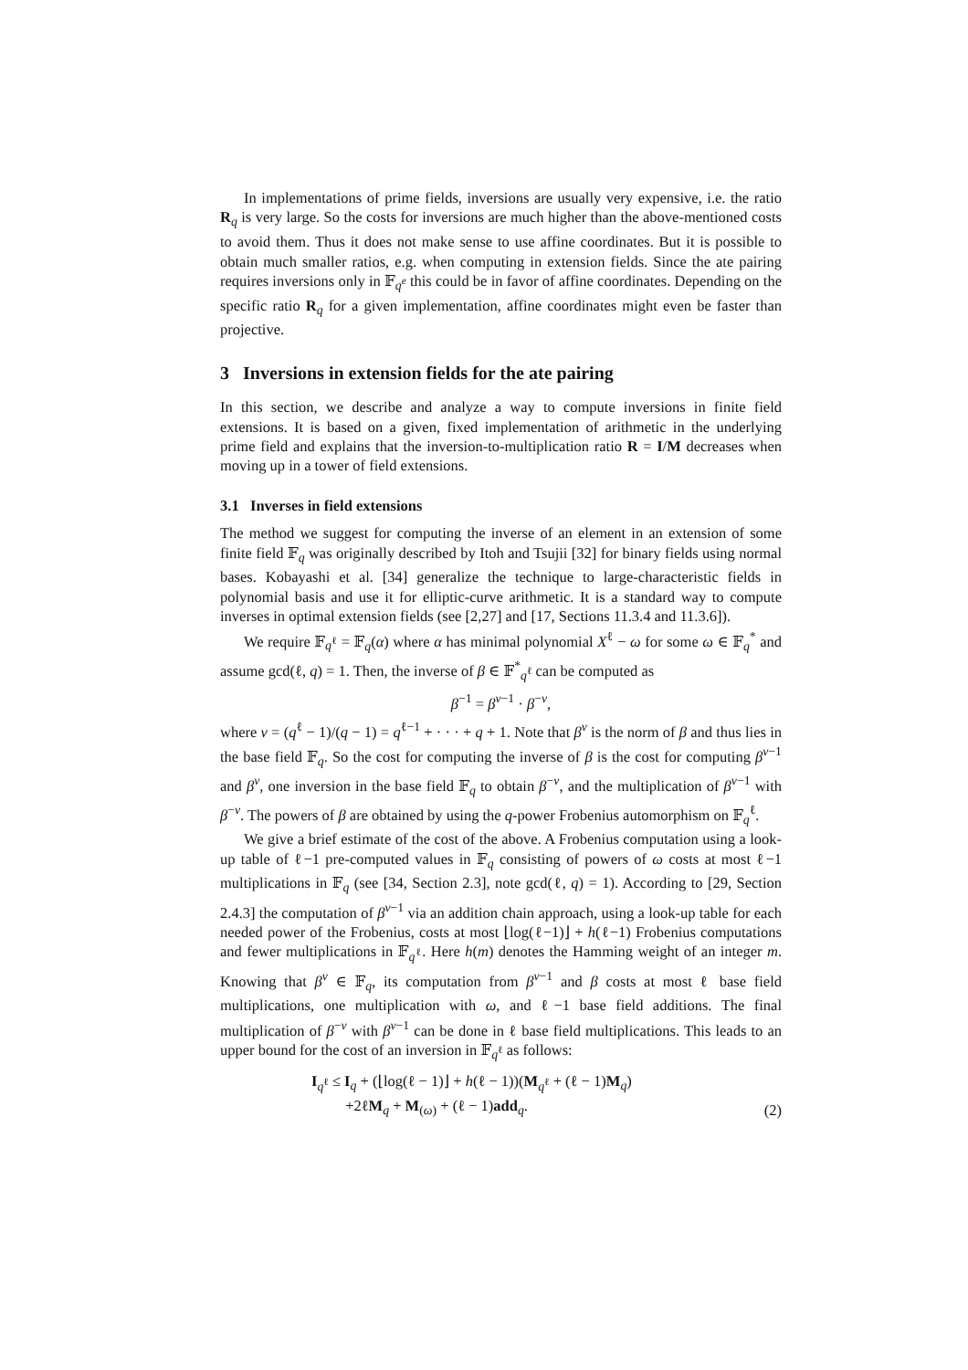In implementations of prime fields, inversions are usually very expensive, i.e. the ratio R<sub>q</sub> is very large. So the costs for inversions are much higher than the above-mentioned costs to avoid them. Thus it does not make sense to use affine coordinates. But it is possible to obtain much smaller ratios, e.g. when computing in extension fields. Since the ate pairing requires inversions only in 𝔽<sub>q<sup>e</sup></sub> this could be in favor of affine coordinates. Depending on the specific ratio R<sub>q</sub> for a given implementation, affine coordinates might even be faster than projective.
3 Inversions in extension fields for the ate pairing
In this section, we describe and analyze a way to compute inversions in finite field extensions. It is based on a given, fixed implementation of arithmetic in the underlying prime field and explains that the inversion-to-multiplication ratio R = I/M decreases when moving up in a tower of field extensions.
3.1 Inverses in field extensions
The method we suggest for computing the inverse of an element in an extension of some finite field 𝔽<sub>q</sub> was originally described by Itoh and Tsujii [32] for binary fields using normal bases. Kobayashi et al. [34] generalize the technique to large-characteristic fields in polynomial basis and use it for elliptic-curve arithmetic. It is a standard way to compute inverses in optimal extension fields (see [2,27] and [17, Sections 11.3.4 and 11.3.6]).
We require 𝔽<sub>q<sup>ℓ</sup></sub> = 𝔽<sub>q</sub>(α) where α has minimal polynomial X<sup>ℓ</sup> − ω for some ω ∈ 𝔽<sub>q</sub><sup>*</sup> and assume gcd(ℓ, q) = 1. Then, the inverse of β ∈ 𝔽<sup>*</sup><sub>q<sup>ℓ</sup></sub> can be computed as
β<sup>−1</sup> = β<sup>v−1</sup> · β<sup>−v</sup>,
where v = (q<sup>ℓ</sup> − 1)/(q − 1) = q<sup>ℓ−1</sup> + · · · + q + 1. Note that β<sup>v</sup> is the norm of β and thus lies in the base field 𝔽<sub>q</sub>. So the cost for computing the inverse of β is the cost for computing β<sup>v−1</sup> and β<sup>v</sup>, one inversion in the base field 𝔽<sub>q</sub> to obtain β<sup>−v</sup>, and the multiplication of β<sup>v−1</sup> with β<sup>−v</sup>. The powers of β are obtained by using the q-power Frobenius automorphism on 𝔽<sub>q</sub><sup>ℓ</sup>.
We give a brief estimate of the cost of the above. A Frobenius computation using a look-up table of ℓ−1 pre-computed values in 𝔽<sub>q</sub> consisting of powers of ω costs at most ℓ−1 multiplications in 𝔽<sub>q</sub> (see [34, Section 2.3], note gcd(ℓ, q) = 1). According to [29, Section 2.4.3] the computation of β<sup>v−1</sup> via an addition chain approach, using a look-up table for each needed power of the Frobenius, costs at most ⌊log(ℓ−1)⌋ + h(ℓ−1) Frobenius computations and fewer multiplications in 𝔽<sub>q<sup>ℓ</sup></sub>. Here h(m) denotes the Hamming weight of an integer m. Knowing that β<sup>v</sup> ∈ 𝔽<sub>q</sub>, its computation from β<sup>v−1</sup> and β costs at most ℓ base field multiplications, one multiplication with ω, and ℓ−1 base field additions. The final multiplication of β<sup>−v</sup> with β<sup>v−1</sup> can be done in ℓ base field multiplications. This leads to an upper bound for the cost of an inversion in 𝔽<sub>q<sup>ℓ</sup></sub> as follows:
I<sub>q<sup>ℓ</sup></sub> ≤ I<sub>q</sub> + (⌊log(ℓ − 1)⌋ + h(ℓ − 1))(M<sub>q<sup>ℓ</sup></sub> + (ℓ − 1)M<sub>q</sub>)
+2ℓM<sub>q</sub> + M<sub>(ω)</sub> + (ℓ − 1)add<sub>q</sub>.
(2)